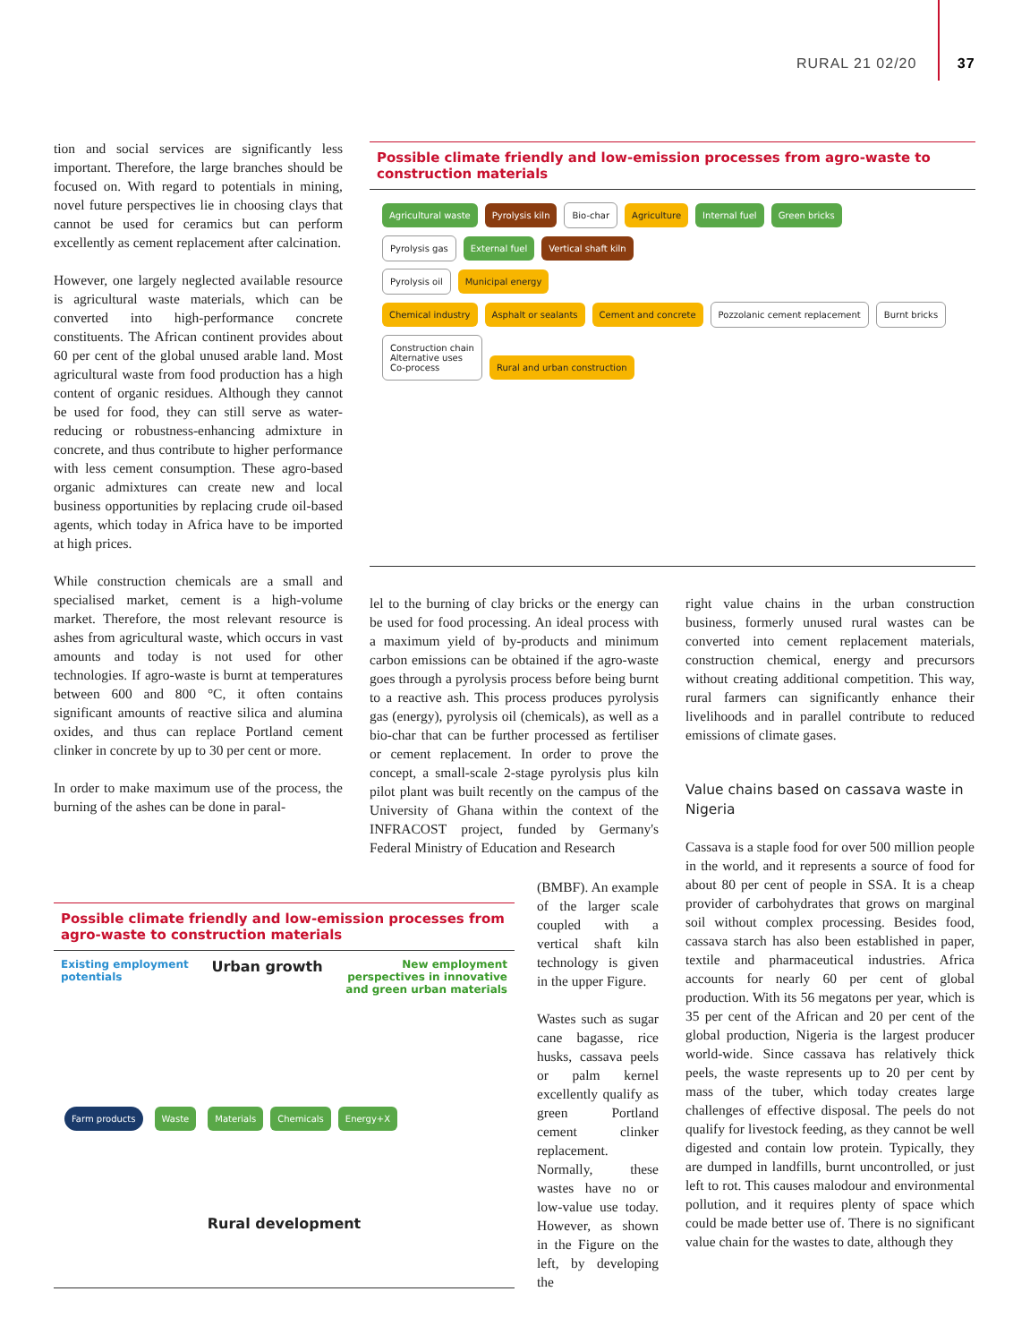RURAL 21 02/20 37
tion and social services are significantly less important. Therefore, the large branches should be focused on. With regard to potentials in mining, novel future perspectives lie in choosing clays that cannot be used for ceramics but can perform excellently as cement replacement after calcination.
However, one largely neglected available resource is agricultural waste materials, which can be converted into high-performance concrete constituents. The African continent provides about 60 per cent of the global unused arable land. Most agricultural waste from food production has a high content of organic residues. Although they cannot be used for food, they can still serve as water-reducing or robustness-enhancing admixture in concrete, and thus contribute to higher performance with less cement consumption. These agro-based organic admixtures can create new and local business opportunities by replacing crude oil-based agents, which today in Africa have to be imported at high prices.
While construction chemicals are a small and specialised market, cement is a high-volume market. Therefore, the most relevant resource is ashes from agricultural waste, which occurs in vast amounts and today is not used for other technologies. If agro-waste is burnt at temperatures between 600 and 800 °C, it often contains significant amounts of reactive silica and alumina oxides, and thus can replace Portland cement clinker in concrete by up to 30 per cent or more.
In order to make maximum use of the process, the burning of the ashes can be done in paral-
Possible climate friendly and low-emission processes from agro-waste to construction materials
Agricultural waste Pyrolysis kiln Bio-char Agriculture Internal fuel Green bricks
Pyrolysis gas External fuel Vertical shaft kiln
Pyrolysis oil Municipal energy
Chemical industry Asphalt or sealants Cement and concrete Pozzolanic cement replacement Burnt bricks
Construction chain
Alternative uses
Co-process Rural and urban construction
lel to the burning of clay bricks or the energy can be used for food processing. An ideal process with a maximum yield of by-products and minimum carbon emissions can be obtained if the agro-waste goes through a pyrolysis process before being burnt to a reactive ash. This process produces pyrolysis gas (energy), pyrolysis oil (chemicals), as well as a bio-char that can be further processed as fertiliser or cement replacement. In order to prove the concept, a small-scale 2-stage pyrolysis plus kiln pilot plant was built recently on the campus of the University of Ghana within the context of the INFRACOST project, funded by Germany's Federal Ministry of Education and Research
(BMBF). An example of the larger scale coupled with a vertical shaft kiln technology is given in the upper Figure.
Wastes such as sugar cane bagasse, rice husks, cassava peels or palm kernel excellently qualify as green Portland cement clinker replacement. Normally, these wastes have no or low-value use today. However, as shown in the Figure on the left, by developing the
Possible climate friendly and low-emission processes from agro-waste to construction materials
Existing employment
potentials Urban growth New employment
perspectives in innovative
and green urban materials
Farm products Waste Materials Chemicals Energy+X
Rural development
right value chains in the urban construction business, formerly unused rural wastes can be converted into cement replacement materials, construction chemical, energy and precursors without creating additional competition. This way, rural farmers can significantly enhance their livelihoods and in parallel contribute to reduced emissions of climate gases.
Value chains based on cassava waste in Nigeria
Cassava is a staple food for over 500 million people in the world, and it represents a source of food for about 80 per cent of people in SSA. It is a cheap provider of carbohydrates that grows on marginal soil without complex processing. Besides food, cassava starch has also been established in paper, textile and pharmaceutical industries. Africa accounts for nearly 60 per cent of global production. With its 56 megatons per year, which is 35 per cent of the African and 20 per cent of the global production, Nigeria is the largest producer world-wide. Since cassava has relatively thick peels, the waste represents up to 20 per cent by mass of the tuber, which today creates large challenges of effective disposal. The peels do not qualify for livestock feeding, as they cannot be well digested and contain low protein. Typically, they are dumped in landfills, burnt uncontrolled, or just left to rot. This causes malodour and environmental pollution, and it requires plenty of space which could be made better use of. There is no significant value chain for the wastes to date, although they